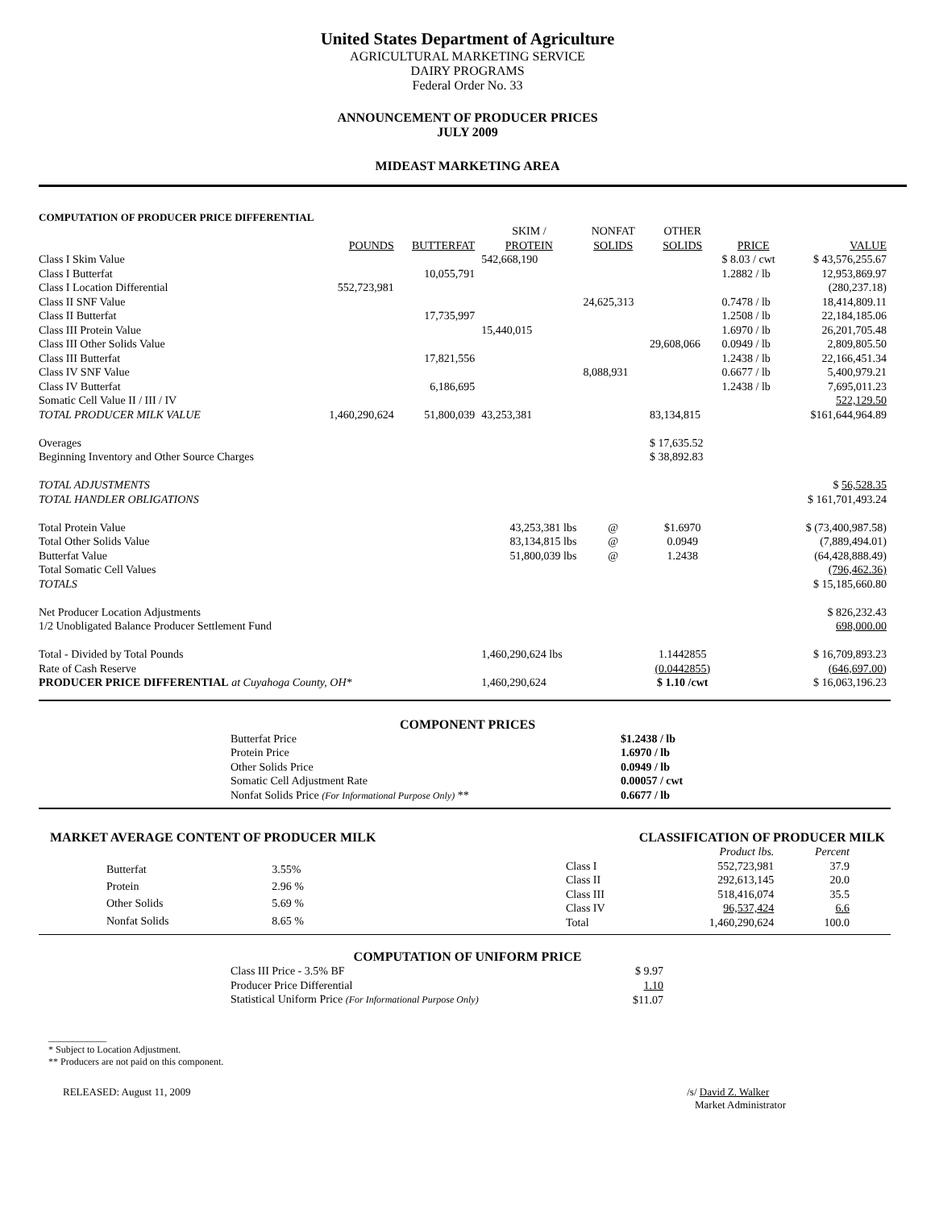United States Department of Agriculture
AGRICULTURAL MARKETING SERVICE
DAIRY PROGRAMS
Federal Order No. 33
ANNOUNCEMENT OF PRODUCER PRICES
JULY 2009
MIDEAST MARKETING AREA
COMPUTATION OF PRODUCER PRICE DIFFERENTIAL
| | | | SKIM / | NONFAT | OTHER | | |
| --- | --- | --- | --- | --- | --- | --- | --- |
| | POUNDS | BUTTERFAT | PROTEIN | SOLIDS | SOLIDS | PRICE | VALUE |
| Class I Skim Value | | | 542,668,190 | | | $ 8.03 / cwt | $ 43,576,255.67 |
| Class I Butterfat | | 10,055,791 | | | | 1.2882 / lb | 12,953,869.97 |
| Class I Location Differential | 552,723,981 | | | | | | (280,237.18) |
| Class II SNF Value | | | | 24,625,313 | | 0.7478 / lb | 18,414,809.11 |
| Class II Butterfat | | 17,735,997 | | | | 1.2508 / lb | 22,184,185.06 |
| Class III Protein Value | | | 15,440,015 | | | 1.6970 / lb | 26,201,705.48 |
| Class III Other Solids Value | | | | | 29,608,066 | 0.0949 / lb | 2,809,805.50 |
| Class III Butterfat | | 17,821,556 | | | | 1.2438 / lb | 22,166,451.34 |
| Class IV SNF Value | | | | 8,088,931 | | 0.6677 / lb | 5,400,979.21 |
| Class IV Butterfat | | 6,186,695 | | | | 1.2438 / lb | 7,695,011.23 |
| Somatic Cell Value II / III / IV | | | | | | | 522,129.50 |
| TOTAL PRODUCER MILK VALUE | 1,460,290,624 | 51,800,039 | 43,253,381 | | 83,134,815 | | $161,644,964.89 |
| Overages | | | | | $ 17,635.52 | | |
| Beginning Inventory and Other Source Charges | | | | | $ 38,892.83 | | |
| TOTAL ADJUSTMENTS | | | | | | | $ 56,528.35 |
| TOTAL HANDLER OBLIGATIONS | | | | | | | $ 161,701,493.24 |
| Total Protein Value | | | 43,253,381 lbs | @ | $1.6970 | | $ (73,400,987.58) |
| Total Other Solids Value | | | 83,134,815 lbs | @ | 0.0949 | | (7,889,494.01) |
| Butterfat Value | | | 51,800,039 lbs | @ | 1.2438 | | (64,428,888.49) |
| Total Somatic Cell Values | | | | | | | (796,462.36) |
| TOTALS | | | | | | | $ 15,185,660.80 |
| Net Producer Location Adjustments | | | | | | | $ 826,232.43 |
| 1/2 Unobligated Balance Producer Settlement Fund | | | | | | | 698,000.00 |
| Total - Divided by Total Pounds | | | 1,460,290,624 lbs | | 1.1442855 | | $ 16,709,893.23 |
| Rate of Cash Reserve | | | | | (0.0442855) | | (646,697.00) |
| PRODUCER PRICE DIFFERENTIAL at Cuyahoga County, OH* | | | 1,460,290,624 | | $ 1.10 /cwt | | $ 16,063,196.23 |
COMPONENT PRICES
| Butterfat Price | $1.2438 / lb |
| Protein Price | 1.6970 / lb |
| Other Solids Price | 0.0949 / lb |
| Somatic Cell Adjustment Rate | 0.00057 / cwt |
| Nonfat Solids Price (For Informational Purpose Only) ** | 0.6677 / lb |
MARKET AVERAGE CONTENT OF PRODUCER MILK CLASSIFICATION OF PRODUCER MILK
| Butterfat | 3.55% |
| Protein | 2.96 % |
| Other Solids | 5.69 % |
| Nonfat Solids | 8.65 % |
| | Product lbs. | Percent |
| Class I | 552,723,981 | 37.9 |
| Class II | 292,613,145 | 20.0 |
| Class III | 518,416,074 | 35.5 |
| Class IV | 96,537,424 | 6.6 |
| Total | 1,460,290,624 | 100.0 |
COMPUTATION OF UNIFORM PRICE
| Class III Price - 3.5% BF | $ 9.97 |
| Producer Price Differential | 1.10 |
| Statistical Uniform Price (For Informational Purpose Only) | $11.07 |
____________
* Subject to Location Adjustment.
** Producers are not paid on this component.
RELEASED: August 11, 2009 /s/ David Z. Walker
Market Administrator